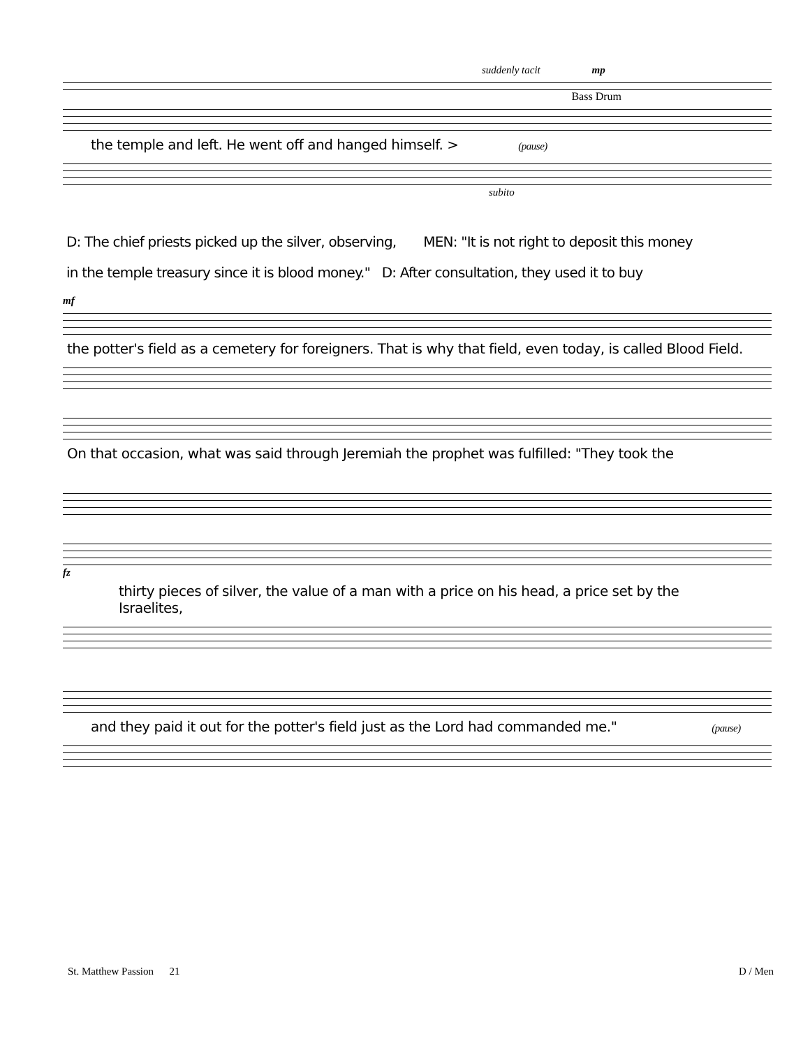suddenly tacit mp
Bass Drum
the temple and left. He went off and hanged himself. > (pause)
subito
D: The chief priests picked up the silver, observing, MEN: "It is not right to deposit this money
in the temple treasury since it is blood money." D: After consultation, they used it to buy
mf
the potter's field as a cemetery for foreigners. That is why that field, even today, is called Blood Field.
On that occasion, what was said through Jeremiah the prophet was fulfilled: "They took the
fz
thirty pieces of silver, the value of a man with a price on his head, a price set by the Israelites,
and they paid it out for the potter's field just as the Lord had commanded me." (pause)
St. Matthew Passion 21 D / Men